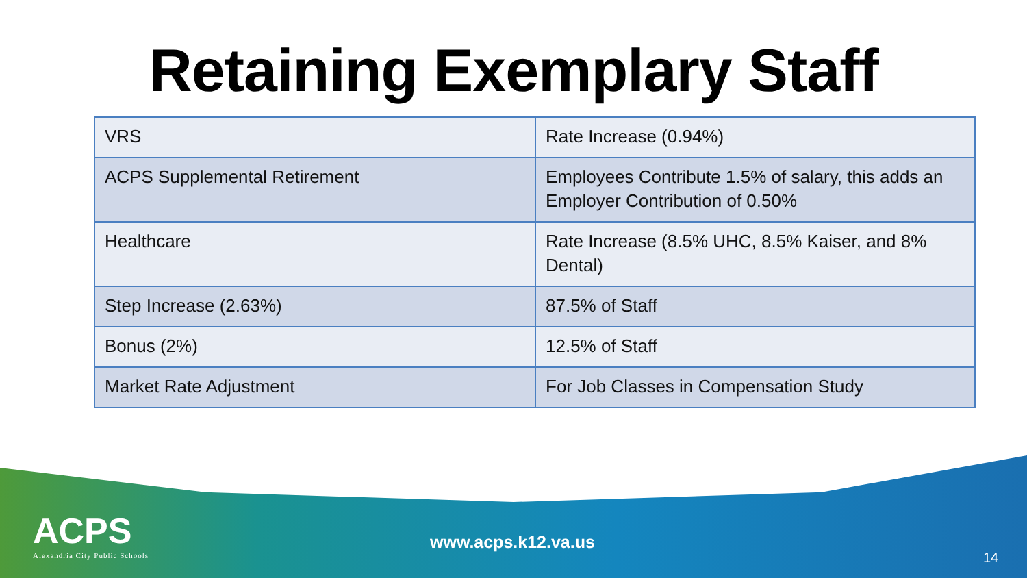Retaining Exemplary Staff
| VRS | Rate Increase (0.94%) |
| ACPS Supplemental Retirement | Employees Contribute 1.5% of salary, this adds an Employer Contribution of 0.50% |
| Healthcare | Rate Increase (8.5% UHC, 8.5% Kaiser, and 8% Dental) |
| Step Increase (2.63%) | 87.5% of Staff |
| Bonus (2%) | 12.5% of Staff |
| Market Rate Adjustment | For Job Classes in Compensation Study |
ACPS
Alexandria City Public Schools
www.acps.k12.va.us
14